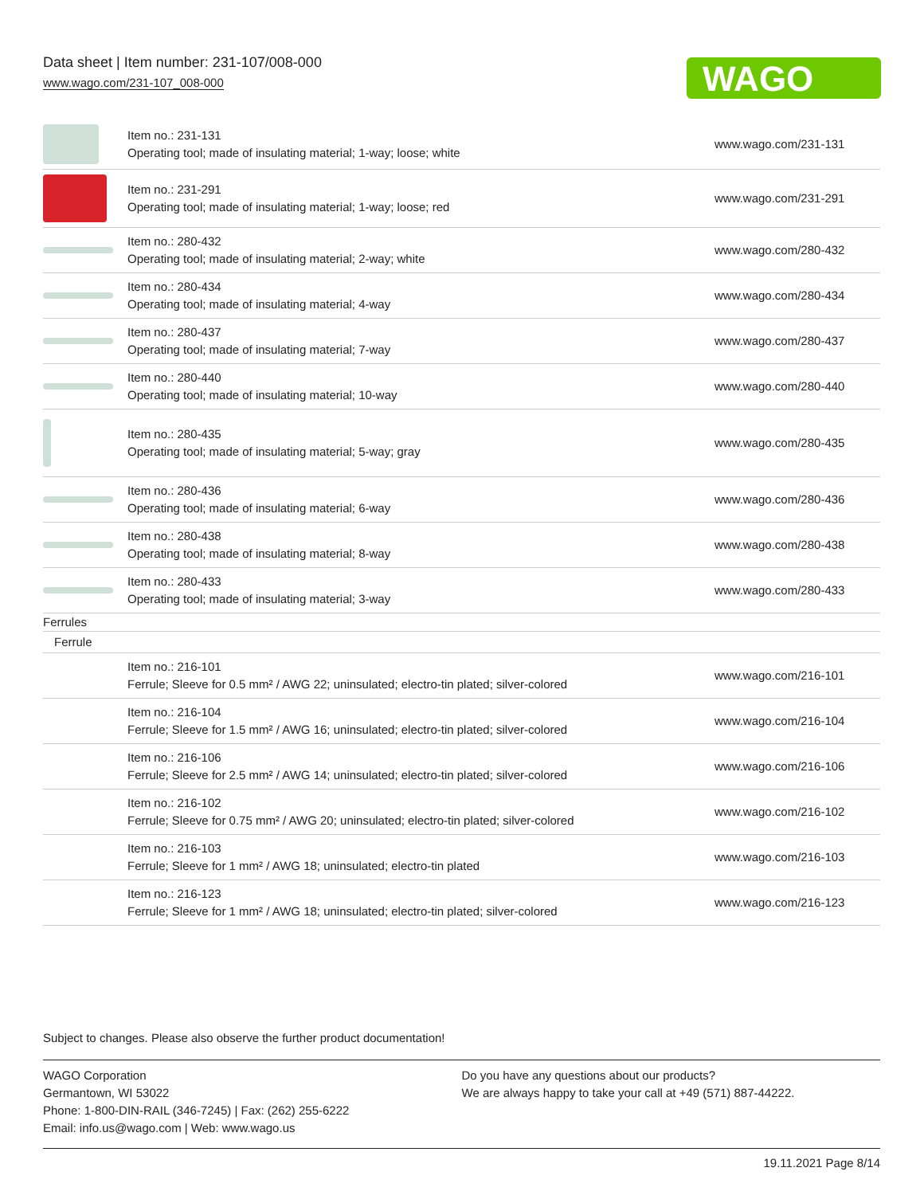Data sheet | Item number: 231-107/008-000
www.wago.com/231-107_008-000
WAGO
| | Item no.: 231-131 Operating tool; made of insulating material; 1-way; loose; white | www.wago.com/231-131 |
| | Item no.: 231-291 Operating tool; made of insulating material; 1-way; loose; red | www.wago.com/231-291 |
| | Item no.: 280-432 Operating tool; made of insulating material; 2-way; white | www.wago.com/280-432 |
| | Item no.: 280-434 Operating tool; made of insulating material; 4-way | www.wago.com/280-434 |
| | Item no.: 280-437 Operating tool; made of insulating material; 7-way | www.wago.com/280-437 |
| | Item no.: 280-440 Operating tool; made of insulating material; 10-way | www.wago.com/280-440 |
| | Item no.: 280-435 Operating tool; made of insulating material; 5-way; gray | www.wago.com/280-435 |
| | Item no.: 280-436 Operating tool; made of insulating material; 6-way | www.wago.com/280-436 |
| | Item no.: 280-438 Operating tool; made of insulating material; 8-way | www.wago.com/280-438 |
| | Item no.: 280-433 Operating tool; made of insulating material; 3-way | www.wago.com/280-433 |
| Ferrules | | |
| Ferrule | | |
| | Item no.: 216-101 Ferrule; Sleeve for 0.5 mm² / AWG 22; uninsulated; electro-tin plated; silver-colored | www.wago.com/216-101 |
| | Item no.: 216-104 Ferrule; Sleeve for 1.5 mm² / AWG 16; uninsulated; electro-tin plated; silver-colored | www.wago.com/216-104 |
| | Item no.: 216-106 Ferrule; Sleeve for 2.5 mm² / AWG 14; uninsulated; electro-tin plated; silver-colored | www.wago.com/216-106 |
| | Item no.: 216-102 Ferrule; Sleeve for 0.75 mm² / AWG 20; uninsulated; electro-tin plated; silver-colored | www.wago.com/216-102 |
| | Item no.: 216-103 Ferrule; Sleeve for 1 mm² / AWG 18; uninsulated; electro-tin plated | www.wago.com/216-103 |
| | Item no.: 216-123 Ferrule; Sleeve for 1 mm² / AWG 18; uninsulated; electro-tin plated; silver-colored | www.wago.com/216-123 |
Subject to changes. Please also observe the further product documentation!
WAGO Corporation
Germantown, WI 53022
Phone: 1-800-DIN-RAIL (346-7245) | Fax: (262) 255-6222
Email: info.us@wago.com | Web: www.wago.us
Do you have any questions about our products?
We are always happy to take your call at +49 (571) 887-44222.
19.11.2021 Page 8/14